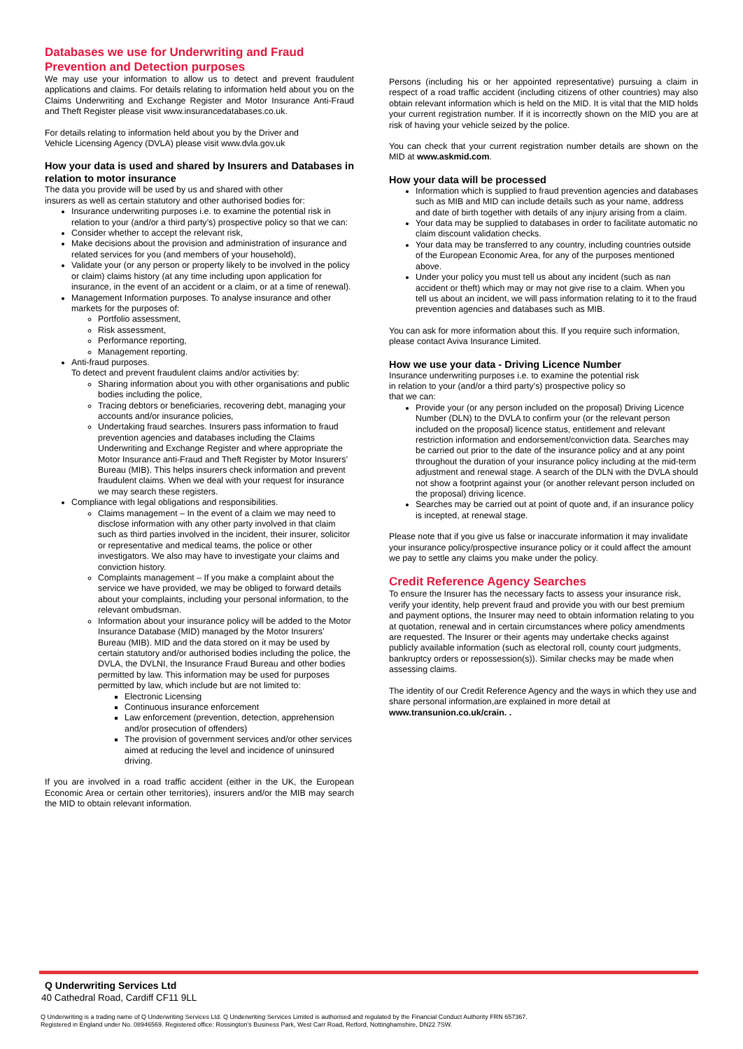Databases we use for Underwriting and Fraud Prevention and Detection purposes
We may use your information to allow us to detect and prevent fraudulent applications and claims. For details relating to information held about you on the Claims Underwriting and Exchange Register and Motor Insurance Anti-Fraud and Theft Register please visit www.insurancedatabases.co.uk.
For details relating to information held about you by the Driver and
Vehicle Licensing Agency (DVLA) please visit www.dvla.gov.uk
How your data is used and shared by Insurers and Databases in relation to motor insurance
The data you provide will be used by us and shared with other
insurers as well as certain statutory and other authorised bodies for:
Insurance underwriting purposes i.e. to examine the potential risk in relation to your (and/or a third party’s) prospective policy so that we can:
Consider whether to accept the relevant risk,
Make decisions about the provision and administration of insurance and related services for you (and members of your household),
Validate your (or any person or property likely to be involved in the policy or claim) claims history (at any time including upon application for insurance, in the event of an accident or a claim, or at a time of renewal).
Management Information purposes. To analyse insurance and other markets for the purposes of:
Portfolio assessment,
Risk assessment,
Performance reporting,
Management reporting.
Anti-fraud purposes.
To detect and prevent fraudulent claims and/or activities by:
Sharing information about you with other organisations and public bodies including the police,
Tracing debtors or beneficiaries, recovering debt, managing your accounts and/or insurance policies,
Undertaking fraud searches. Insurers pass information to fraud prevention agencies and databases including the Claims Underwriting and Exchange Register and where appropriate the Motor Insurance anti-Fraud and Theft Register by Motor Insurers’ Bureau (MIB). This helps insurers check information and prevent fraudulent claims. When we deal with your request for insurance we may search these registers.
Compliance with legal obligations and responsibilities.
Claims management – In the event of a claim we may need to disclose information with any other party involved in that claim such as third parties involved in the incident, their insurer, solicitor or representative and medical teams, the police or other investigators. We also may have to investigate your claims and conviction history.
Complaints management – If you make a complaint about the service we have provided, we may be obliged to forward details about your complaints, including your personal information, to the relevant ombudsman.
Information about your insurance policy will be added to the Motor Insurance Database (MID) managed by the Motor Insurers’ Bureau (MIB). MID and the data stored on it may be used by certain statutory and/or authorised bodies including the police, the DVLA, the DVLNI, the Insurance Fraud Bureau and other bodies permitted by law. This information may be used for purposes permitted by law, which include but are not limited to:
Electronic Licensing
Continuous insurance enforcement
Law enforcement (prevention, detection, apprehension and/or prosecution of offenders)
The provision of government services and/or other services aimed at reducing the level and incidence of uninsured driving.
If you are involved in a road traffic accident (either in the UK, the European Economic Area or certain other territories), insurers and/or the MIB may search the MID to obtain relevant information.
Persons (including his or her appointed representative) pursuing a claim in respect of a road traffic accident (including citizens of other countries) may also obtain relevant information which is held on the MID. It is vital that the MID holds your current registration number. If it is incorrectly shown on the MID you are at risk of having your vehicle seized by the police.
You can check that your current registration number details are shown on the MID at www.askmid.com.
How your data will be processed
Information which is supplied to fraud prevention agencies and databases such as MIB and MID can include details such as your name, address and date of birth together with details of any injury arising from a claim.
Your data may be supplied to databases in order to facilitate automatic no claim discount validation checks.
Your data may be transferred to any country, including countries outside of the European Economic Area, for any of the purposes mentioned above.
Under your policy you must tell us about any incident (such as nan accident or theft) which may or may not give rise to a claim. When you tell us about an incident, we will pass information relating to it to the fraud prevention agencies and databases such as MIB.
You can ask for more information about this. If you require such information, please contact Aviva Insurance Limited.
How we use your data - Driving Licence Number
Insurance underwriting purposes i.e. to examine the potential risk
in relation to your (and/or a third party’s) prospective policy so
that we can:
Provide your (or any person included on the proposal) Driving Licence Number (DLN) to the DVLA to confirm your (or the relevant person included on the proposal) licence status, entitlement and relevant restriction information and endorsement/conviction data. Searches may be carried out prior to the date of the insurance policy and at any point throughout the duration of your insurance policy including at the mid-term adjustment and renewal stage. A search of the DLN with the DVLA should not show a footprint against your (or another relevant person included on the proposal) driving licence.
Searches may be carried out at point of quote and, if an insurance policy is incepted, at renewal stage.
Please note that if you give us false or inaccurate information it may invalidate your insurance policy/prospective insurance policy or it could affect the amount we pay to settle any claims you make under the policy.
Credit Reference Agency Searches
To ensure the Insurer has the necessary facts to assess your insurance risk, verify your identity, help prevent fraud and provide you with our best premium and payment options, the Insurer may need to obtain information relating to you at quotation, renewal and in certain circumstances where policy amendments are requested. The Insurer or their agents may undertake checks against publicly available information (such as electoral roll, county court judgments, bankruptcy orders or repossession(s)). Similar checks may be made when assessing claims.
The identity of our Credit Reference Agency and the ways in which they use and share personal information,are explained in more detail at www.transunion.co.uk/crain. .
Q Underwriting Services Ltd
40 Cathedral Road, Cardiff CF11 9LL
Q Underwriting is a trading name of Q Underwriting Services Ltd. Q Underwriting Services Limited is authorised and regulated by the Financial Conduct Authority FRN 657367.
Registered in England under No. 08946569. Registered office: Rossington’s Business Park, West Carr Road, Retford, Nottinghamshire, DN22 7SW.